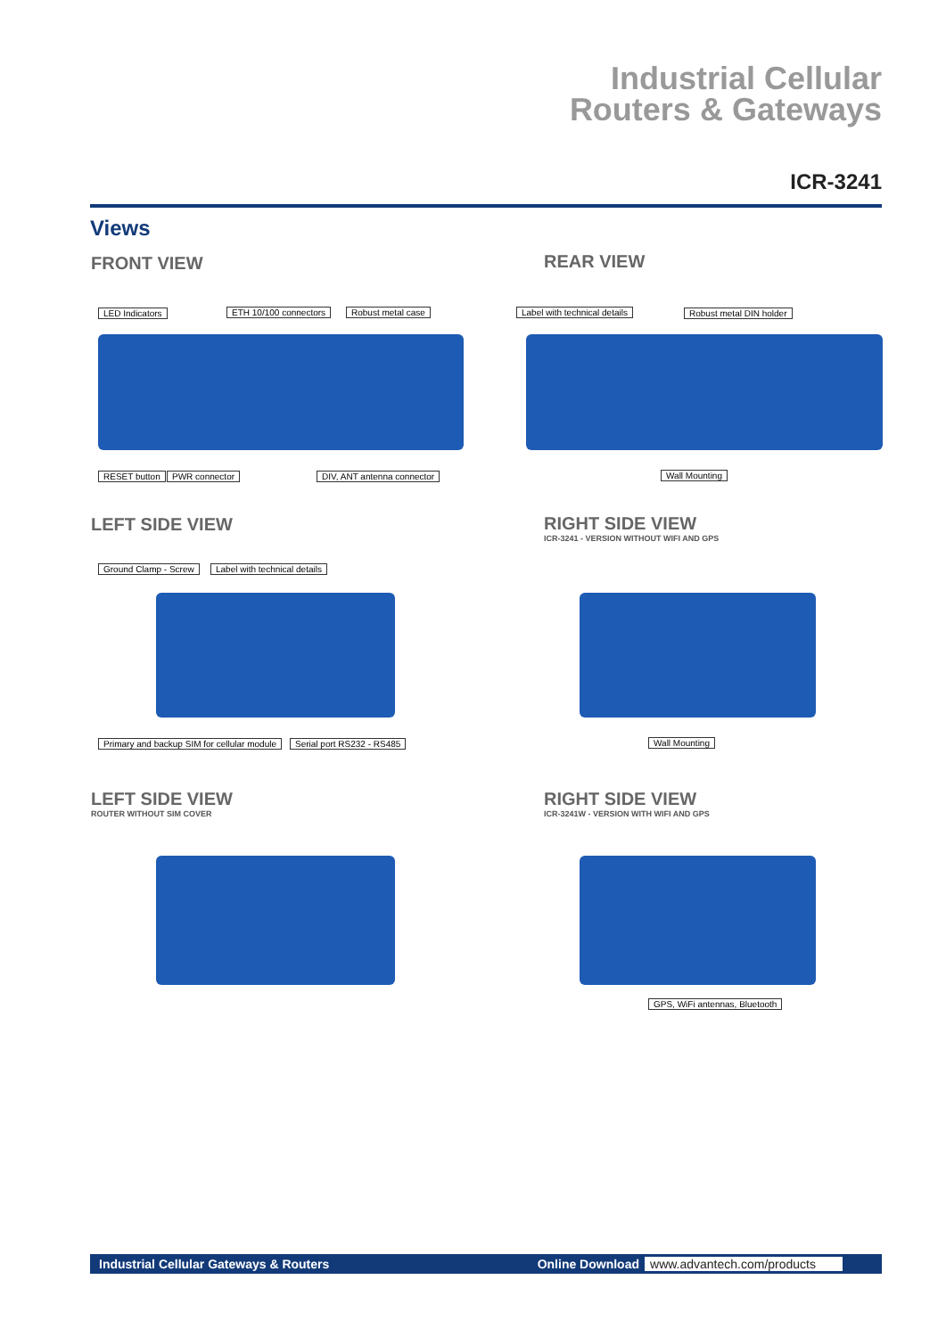Industrial Cellular
Routers & Gateways
ICR-3241
Views
FRONT VIEW REAR VIEW
LED Indicators ETH 10/100 connectors Robust metal case
RESET button PWR connector DIV, ANT antenna connector
Label with technical details Robust metal DIN holder
Wall Mounting
LEFT SIDE VIEW
RIGHT SIDE VIEW
ICR-3241 - VERSION WITHOUT WIFI AND GPS
Ground Clamp - Screw Label with technical details
Primary and backup SIM for cellular module Serial port RS232 - RS485 Wall Mounting
LEFT SIDE VIEW
ROUTER WITHOUT SIM COVER
RIGHT SIDE VIEW
ICR-3241W - VERSION WITH WIFI AND GPS
GPS, WiFi antennas, Bluetooth
Industrial Cellular Gateways & Routers Online Download www.advantech.com/products